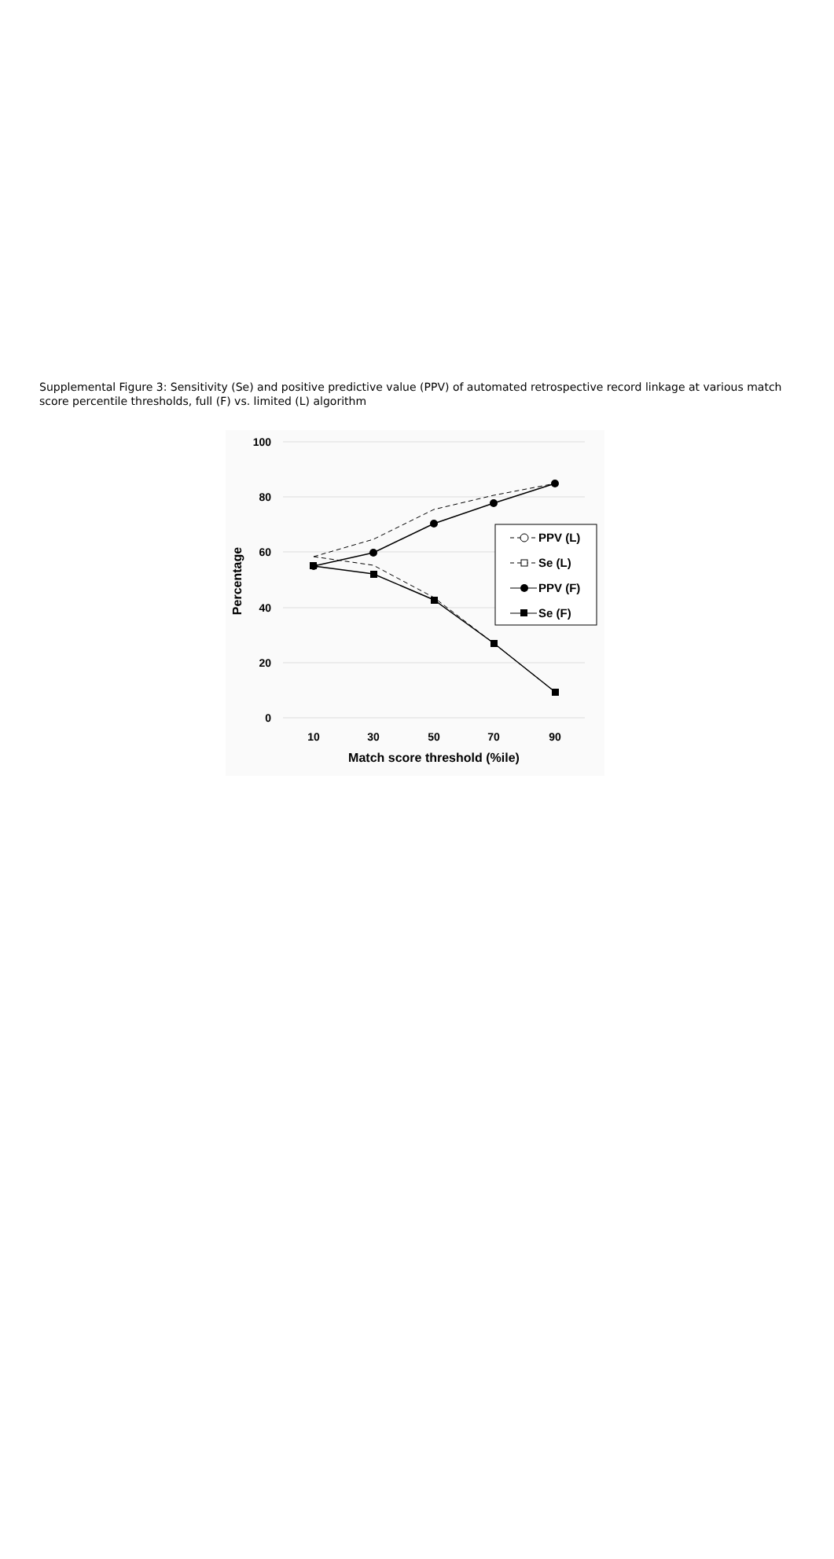Supplemental Figure 3: Sensitivity (Se) and positive predictive value (PPV) of automated retrospective record linkage at various match score percentile thresholds, full (F) vs. limited (L) algorithm
100
80
60
40
20
0
10
30
50
70
90
Match score threshold (%ile)
Percentage
PPV (L)
Se (L)
PPV (F)
Se (F)